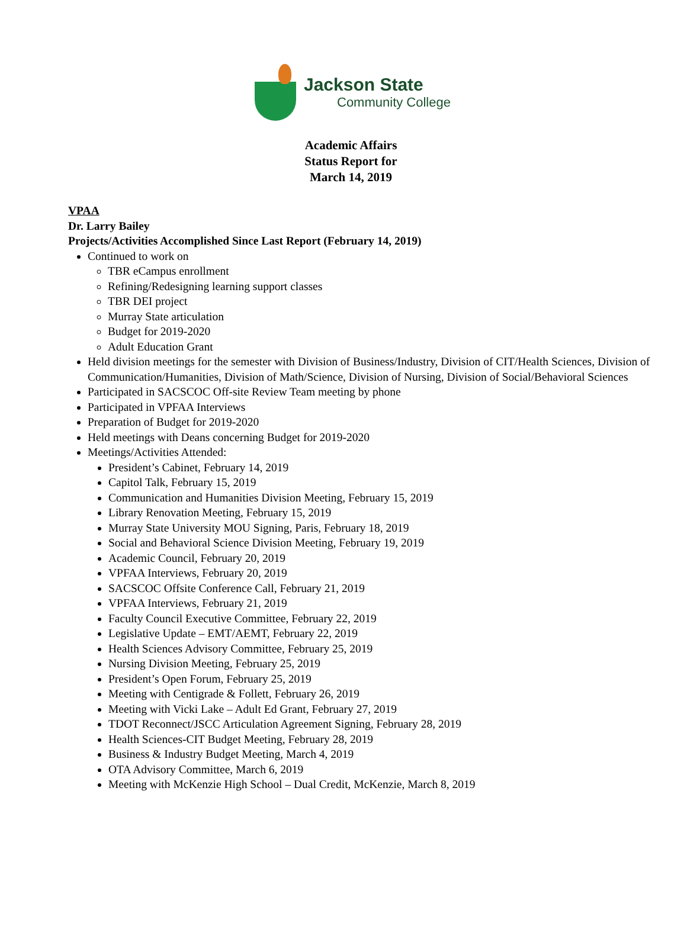Jackson State
Community College
Academic Affairs
Status Report for
March 14, 2019
VPAA
Dr. Larry Bailey
Projects/Activities Accomplished Since Last Report (February 14, 2019)
Continued to work on
TBR eCampus enrollment
Refining/Redesigning learning support classes
TBR DEI project
Murray State articulation
Budget for 2019-2020
Adult Education Grant
Held division meetings for the semester with Division of Business/Industry, Division of CIT/Health Sciences, Division of Communication/Humanities, Division of Math/Science, Division of Nursing, Division of Social/Behavioral Sciences
Participated in SACSCOC Off-site Review Team meeting by phone
Participated in VPFAA Interviews
Preparation of Budget for 2019-2020
Held meetings with Deans concerning Budget for 2019-2020
Meetings/Activities Attended:
President’s Cabinet, February 14, 2019
Capitol Talk, February 15, 2019
Communication and Humanities Division Meeting, February 15, 2019
Library Renovation Meeting, February 15, 2019
Murray State University MOU Signing, Paris, February 18, 2019
Social and Behavioral Science Division Meeting, February 19, 2019
Academic Council, February 20, 2019
VPFAA Interviews, February 20, 2019
SACSCOC Offsite Conference Call, February 21, 2019
VPFAA Interviews, February 21, 2019
Faculty Council Executive Committee, February 22, 2019
Legislative Update – EMT/AEMT, February 22, 2019
Health Sciences Advisory Committee, February 25, 2019
Nursing Division Meeting, February 25, 2019
President’s Open Forum, February 25, 2019
Meeting with Centigrade & Follett, February 26, 2019
Meeting with Vicki Lake – Adult Ed Grant, February 27, 2019
TDOT Reconnect/JSCC Articulation Agreement Signing, February 28, 2019
Health Sciences-CIT Budget Meeting, February 28, 2019
Business & Industry Budget Meeting, March 4, 2019
OTA Advisory Committee, March 6, 2019
Meeting with McKenzie High School – Dual Credit, McKenzie, March 8, 2019